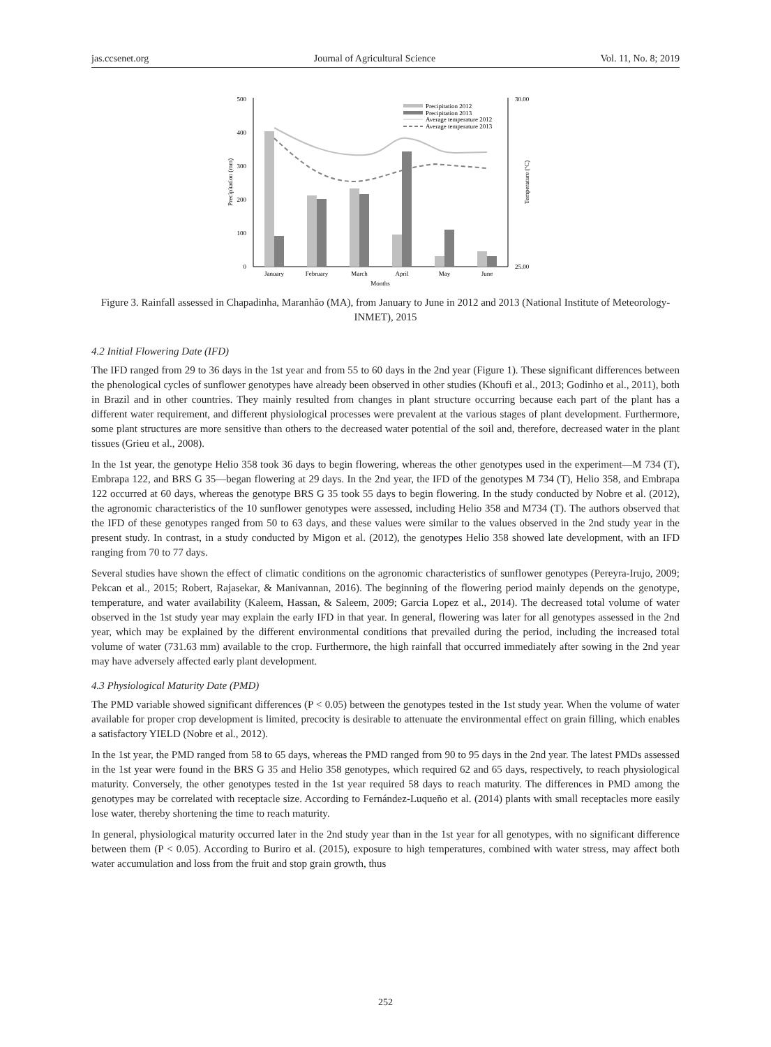jas.ccsenet.org Journal of Agricultural Science Vol. 11, No. 8; 2019
500
400
300
200
100
0
30.00
25.00
Precipitation (mm)
Temperature (ºC)
January
February
March
April
May
June
Months
Precipitation 2012
Precipitation 2013
Average temperature 2012
Average temperature 2013
Figure 3. Rainfall assessed in Chapadinha, Maranhão (MA), from January to June in 2012 and 2013 (National Institute of Meteorology-INMET), 2015
4.2 Initial Flowering Date (IFD)
The IFD ranged from 29 to 36 days in the 1st year and from 55 to 60 days in the 2nd year (Figure 1). These significant differences between the phenological cycles of sunflower genotypes have already been observed in other studies (Khoufi et al., 2013; Godinho et al., 2011), both in Brazil and in other countries. They mainly resulted from changes in plant structure occurring because each part of the plant has a different water requirement, and different physiological processes were prevalent at the various stages of plant development. Furthermore, some plant structures are more sensitive than others to the decreased water potential of the soil and, therefore, decreased water in the plant tissues (Grieu et al., 2008).
In the 1st year, the genotype Helio 358 took 36 days to begin flowering, whereas the other genotypes used in the experiment—M 734 (T), Embrapa 122, and BRS G 35—began flowering at 29 days. In the 2nd year, the IFD of the genotypes M 734 (T), Helio 358, and Embrapa 122 occurred at 60 days, whereas the genotype BRS G 35 took 55 days to begin flowering. In the study conducted by Nobre et al. (2012), the agronomic characteristics of the 10 sunflower genotypes were assessed, including Helio 358 and M734 (T). The authors observed that the IFD of these genotypes ranged from 50 to 63 days, and these values were similar to the values observed in the 2nd study year in the present study. In contrast, in a study conducted by Migon et al. (2012), the genotypes Helio 358 showed late development, with an IFD ranging from 70 to 77 days.
Several studies have shown the effect of climatic conditions on the agronomic characteristics of sunflower genotypes (Pereyra-Irujo, 2009; Pekcan et al., 2015; Robert, Rajasekar, & Manivannan, 2016). The beginning of the flowering period mainly depends on the genotype, temperature, and water availability (Kaleem, Hassan, & Saleem, 2009; Garcia Lopez et al., 2014). The decreased total volume of water observed in the 1st study year may explain the early IFD in that year. In general, flowering was later for all genotypes assessed in the 2nd year, which may be explained by the different environmental conditions that prevailed during the period, including the increased total volume of water (731.63 mm) available to the crop. Furthermore, the high rainfall that occurred immediately after sowing in the 2nd year may have adversely affected early plant development.
4.3 Physiological Maturity Date (PMD)
The PMD variable showed significant differences (P < 0.05) between the genotypes tested in the 1st study year. When the volume of water available for proper crop development is limited, precocity is desirable to attenuate the environmental effect on grain filling, which enables a satisfactory YIELD (Nobre et al., 2012).
In the 1st year, the PMD ranged from 58 to 65 days, whereas the PMD ranged from 90 to 95 days in the 2nd year. The latest PMDs assessed in the 1st year were found in the BRS G 35 and Helio 358 genotypes, which required 62 and 65 days, respectively, to reach physiological maturity. Conversely, the other genotypes tested in the 1st year required 58 days to reach maturity. The differences in PMD among the genotypes may be correlated with receptacle size. According to Fernández-Luqueño et al. (2014) plants with small receptacles more easily lose water, thereby shortening the time to reach maturity.
In general, physiological maturity occurred later in the 2nd study year than in the 1st year for all genotypes, with no significant difference between them (P < 0.05). According to Buriro et al. (2015), exposure to high temperatures, combined with water stress, may affect both water accumulation and loss from the fruit and stop grain growth, thus
252